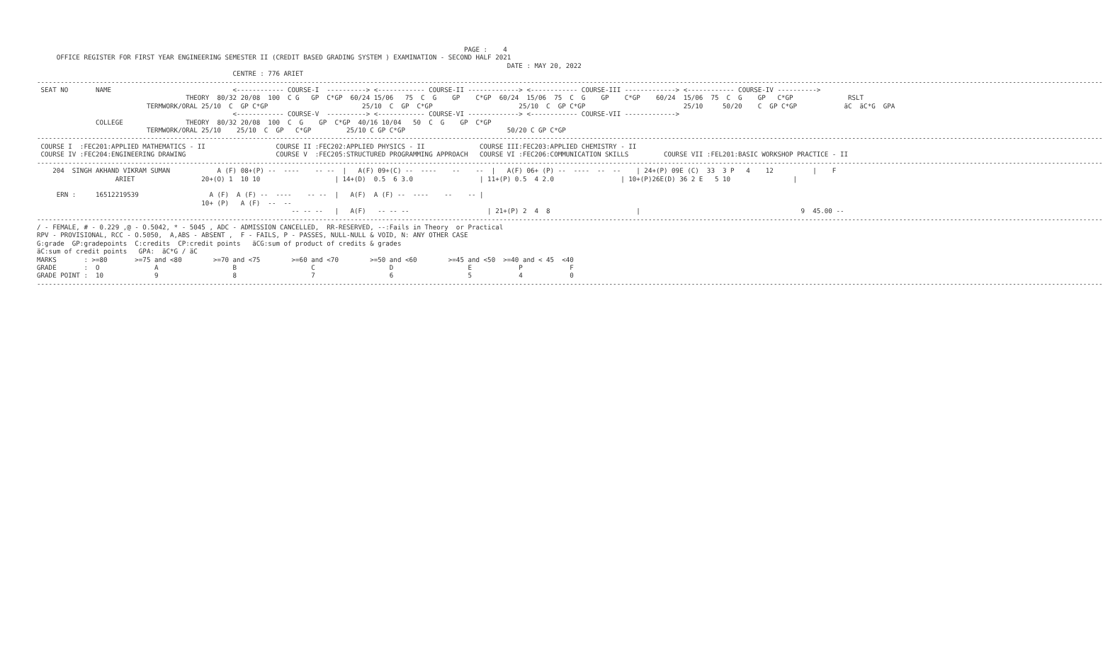PAGE :    4
     OFFICE REGISTER FOR FIRST YEAR ENGINEERING SEMESTER II (CREDIT BASED GRADING SYSTEM ) EXAMINATION - SECOND HALF 2021
                                                                                                                        DATE : MAY 20, 2022
                                                  CENTRE : 776 ARIET
--------------------------------------------------------------------------------------------------------------------------------------------------------------------------------------------------------------------------------------------------------------------------------
 SEAT NO       NAME                               <------------ COURSE-I  ----------> <------------ COURSE-II -------------> <------------ COURSE-III -------------> <------------ COURSE-IV ---------->
                                      THEORY  80/32 20/08  100  C G   GP  C*GP  60/24 15/06   75  C  G    GP    C*GP  60/24  15/06  75  C  G    GP    C*GP    60/24  15/06  75  C  G    GP   C*GP              RSLT
                            TERMWORK/ORAL 25/10  C  GP C*GP                        25/10  C  GP  C*GP                      25/10  C  GP C*GP                         25/10     50/20    C  GP C*GP            äC  äC*G  GPA
                                                  <------------ COURSE-V  ----------> <------------ COURSE-VI -------------> <------------ COURSE-VII ------------->
               COLLEGE                THEORY  80/32 20/08  100  C  G    GP  C*GP  40/16 10/04   50  C  G    GP  C*GP
                            TERMWORK/ORAL 25/10    25/10  C  GP   C*GP         25/10 C GP C*GP                          50/20 C GP C*GP
--------------------------------------------------------------------------------------------------------------------------------------------------------------------------------------------------------------------------------------------------------------------------------
 COURSE I  :FEC201:APPLIED MATHEMATICS - II                  COURSE II :FEC202:APPLIED PHYSICS - II              COURSE III:FEC203:APPLIED CHEMISTRY - II
 COURSE IV :FEC204:ENGINEERING DRAWING                       COURSE V  :FEC205:STRUCTURED PROGRAMMING APPROACH   COURSE VI :FEC206:COMMUNICATION SKILLS         COURSE VII :FEL201:BASIC WORKSHOP PRACTICE - II
--------------------------------------------------------------------------------------------------------------------------------------------------------------------------------------------------------------------------------------------------------------------------------
    204  SINGH AKHAND VIKRAM SUMAN            A (F) 08+(P) --  ----    -- --  |   A(F) 09+(C) --  ----    --    --  |   A(F) 06+ (P) --  ----  --  --    | 24+(P) 09E (C)  33  3 P   4    12          |    F
                    ARIET                 20+(O) 1  10 10                   | 14+(D)  0.5  6 3.0                 | 11+(P) 0.5  4 2.0                 | 10+(P)26E(D) 36 2 E   5 10                |

     ERN :     16512219539                  A (F)  A (F) --  ----    -- --  |   A(F)  A (F) --  ----    --    -- |
                                          10+ (P)   A (F)  --  --
                                                                 -- -- --   |   A(F)   -- -- --                    | 21+(P) 2  4  8                      |                                         9  45.00 --
--------------------------------------------------------------------------------------------------------------------------------------------------------------------------------------------------------------------------------------------------------------------------------
/ - FEMALE, # - 0.229 ,@ - O.5042, * - 5045 , ADC - ADMISSION CANCELLED,  RR-RESERVED, --:Fails in Theory  or Practical
RPV - PROVISIONAL, RCC - O.5050,  A,ABS - ABSENT ,  F - FAILS, P - PASSES, NULL-NULL & VOID, N: ANY OTHER CASE
G:grade  GP:gradepoints  C:credits  CP:credit points   äCG:sum of product of credits & grades
äC:sum of credit points   GPA:  äC*G / äC
MARKS       : >=80       >=75 and <80        >=70 and <75        >=60 and <70        >=50 and <60        >=45 and <50  >=40 and < 45  <40
GRADE       :  O              A                   B                   C                   D                   E            P            F
GRADE POINT :  10             9                   8                   7                   6                   5            4            0
--------------------------------------------------------------------------------------------------------------------------------------------------------------------------------------------------------------------------------------------------------------------------------